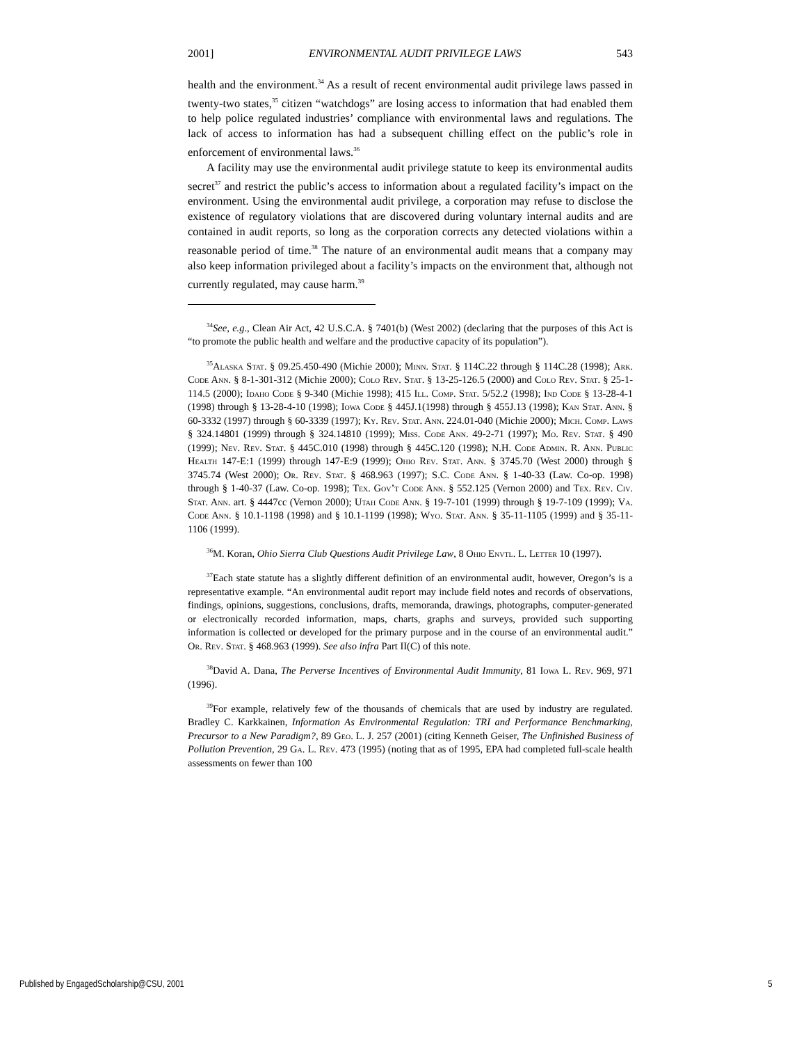2001] ENVIRONMENTAL AUDIT PRIVILEGE LAWS 543
health and the environment.<sup>34</sup> As a result of recent environmental audit privilege laws passed in twenty-two states,<sup>35</sup> citizen “watchdogs” are losing access to information that had enabled them to help police regulated industries’ compliance with environmental laws and regulations. The lack of access to information has had a subsequent chilling effect on the public’s role in enforcement of environmental laws.<sup>36</sup>
A facility may use the environmental audit privilege statute to keep its environmental audits secret<sup>37</sup> and restrict the public’s access to information about a regulated facility’s impact on the environment. Using the environmental audit privilege, a corporation may refuse to disclose the existence of regulatory violations that are discovered during voluntary internal audits and are contained in audit reports, so long as the corporation corrects any detected violations within a reasonable period of time.<sup>38</sup> The nature of an environmental audit means that a company may also keep information privileged about a facility’s impacts on the environment that, although not currently regulated, may cause harm.<sup>39</sup>
<sup>34</sup> See, e.g., Clean Air Act, 42 U.S.C.A. § 7401(b) (West 2002) (declaring that the purposes of this Act is “to promote the public health and welfare and the productive capacity of its population”).
<sup>35</sup> Alaska Stat. § 09.25.450-490 (Michie 2000); Minn. Stat. § 114C.22 through § 114C.28 (1998); Ark. Code Ann. § 8-1-301-312 (Michie 2000); Colo Rev. Stat. § 13-25-126.5 (2000) and Colo Rev. Stat. § 25-1-114.5 (2000); Idaho Code § 9-340 (Michie 1998); 415 Ill. Comp. Stat. 5/52.2 (1998); Ind Code § 13-28-4-1 (1998) through § 13-28-4-10 (1998); Iowa Code § 445J.1(1998) through § 455J.13 (1998); Kan Stat. Ann. § 60-3332 (1997) through § 60-3339 (1997); Ky. Rev. Stat. Ann. 224.01-040 (Michie 2000); Mich. Comp. Laws § 324.14801 (1999) through § 324.14810 (1999); Miss. Code Ann. 49-2-71 (1997); Mo. Rev. Stat. § 490 (1999); Nev. Rev. Stat. § 445C.010 (1998) through § 445C.120 (1998); N.H. Code Admin. R. Ann. Public Health 147-E:1 (1999) through 147-E:9 (1999); Ohio Rev. Stat. Ann. § 3745.70 (West 2000) through § 3745.74 (West 2000); Or. Rev. Stat. § 468.963 (1997); S.C. Code Ann. § 1-40-33 (Law. Co-op. 1998) through § 1-40-37 (Law. Co-op. 1998); Tex. Gov’t Code Ann. § 552.125 (Vernon 2000) and Tex. Rev. Civ. Stat. Ann. art. § 4447cc (Vernon 2000); Utah Code Ann. § 19-7-101 (1999) through § 19-7-109 (1999); Va. Code Ann. § 10.1-1198 (1998) and § 10.1-1199 (1998); Wyo. Stat. Ann. § 35-11-1105 (1999) and § 35-11-1106 (1999).
<sup>36</sup> M. Koran, Ohio Sierra Club Questions Audit Privilege Law, 8 Ohio Envtl. L. Letter 10 (1997).
<sup>37</sup> Each state statute has a slightly different definition of an environmental audit, however, Oregon’s is a representative example. “An environmental audit report may include field notes and records of observations, findings, opinions, suggestions, conclusions, drafts, memoranda, drawings, photographs, computer-generated or electronically recorded information, maps, charts, graphs and surveys, provided such supporting information is collected or developed for the primary purpose and in the course of an environmental audit.” Or. Rev. Stat. § 468.963 (1999). See also infra Part II(C) of this note.
<sup>38</sup> David A. Dana, The Perverse Incentives of Environmental Audit Immunity, 81 Iowa L. Rev. 969, 971 (1996).
<sup>39</sup> For example, relatively few of the thousands of chemicals that are used by industry are regulated. Bradley C. Karkkainen, Information As Environmental Regulation: TRI and Performance Benchmarking, Precursor to a New Paradigm?, 89 Geo. L. J. 257 (2001) (citing Kenneth Geiser, The Unfinished Business of Pollution Prevention, 29 Ga. L. Rev. 473 (1995) (noting that as of 1995, EPA had completed full-scale health assessments on fewer than 100
Published by EngagedScholarship@CSU, 2001 5